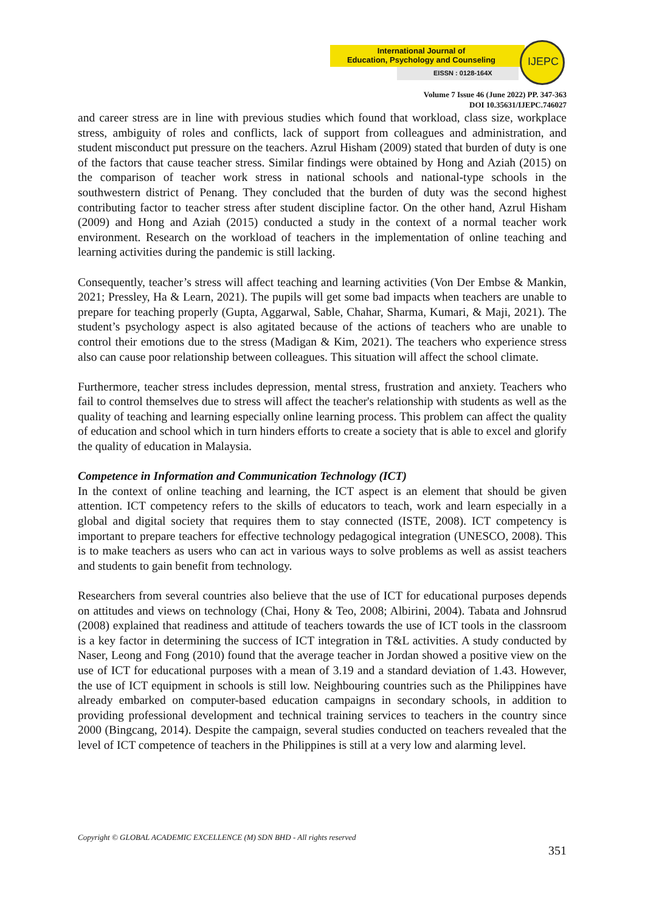International Journal of
Education, Psychology and Counseling
EISSN : 0128-164X
IJEPC
Volume 7 Issue 46 (June 2022) PP. 347-363
DOI 10.35631/IJEPC.746027
and career stress are in line with previous studies which found that workload, class size, workplace stress, ambiguity of roles and conflicts, lack of support from colleagues and administration, and student misconduct put pressure on the teachers. Azrul Hisham (2009) stated that burden of duty is one of the factors that cause teacher stress. Similar findings were obtained by Hong and Aziah (2015) on the comparison of teacher work stress in national schools and national-type schools in the southwestern district of Penang. They concluded that the burden of duty was the second highest contributing factor to teacher stress after student discipline factor. On the other hand, Azrul Hisham (2009) and Hong and Aziah (2015) conducted a study in the context of a normal teacher work environment. Research on the workload of teachers in the implementation of online teaching and learning activities during the pandemic is still lacking.
Consequently, teacher’s stress will affect teaching and learning activities (Von Der Embse & Mankin, 2021; Pressley, Ha & Learn, 2021). The pupils will get some bad impacts when teachers are unable to prepare for teaching properly (Gupta, Aggarwal, Sable, Chahar, Sharma, Kumari, & Maji, 2021). The student’s psychology aspect is also agitated because of the actions of teachers who are unable to control their emotions due to the stress (Madigan & Kim, 2021). The teachers who experience stress also can cause poor relationship between colleagues. This situation will affect the school climate.
Furthermore, teacher stress includes depression, mental stress, frustration and anxiety. Teachers who fail to control themselves due to stress will affect the teacher's relationship with students as well as the quality of teaching and learning especially online learning process. This problem can affect the quality of education and school which in turn hinders efforts to create a society that is able to excel and glorify the quality of education in Malaysia.
Competence in Information and Communication Technology (ICT)
In the context of online teaching and learning, the ICT aspect is an element that should be given attention. ICT competency refers to the skills of educators to teach, work and learn especially in a global and digital society that requires them to stay connected (ISTE, 2008). ICT competency is important to prepare teachers for effective technology pedagogical integration (UNESCO, 2008). This is to make teachers as users who can act in various ways to solve problems as well as assist teachers and students to gain benefit from technology.
Researchers from several countries also believe that the use of ICT for educational purposes depends on attitudes and views on technology (Chai, Hony & Teo, 2008; Albirini, 2004). Tabata and Johnsrud (2008) explained that readiness and attitude of teachers towards the use of ICT tools in the classroom is a key factor in determining the success of ICT integration in T&L activities. A study conducted by Naser, Leong and Fong (2010) found that the average teacher in Jordan showed a positive view on the use of ICT for educational purposes with a mean of 3.19 and a standard deviation of 1.43. However, the use of ICT equipment in schools is still low. Neighbouring countries such as the Philippines have already embarked on computer-based education campaigns in secondary schools, in addition to providing professional development and technical training services to teachers in the country since 2000 (Bingcang, 2014). Despite the campaign, several studies conducted on teachers revealed that the level of ICT competence of teachers in the Philippines is still at a very low and alarming level.
Copyright © GLOBAL ACADEMIC EXCELLENCE (M) SDN BHD - All rights reserved
351